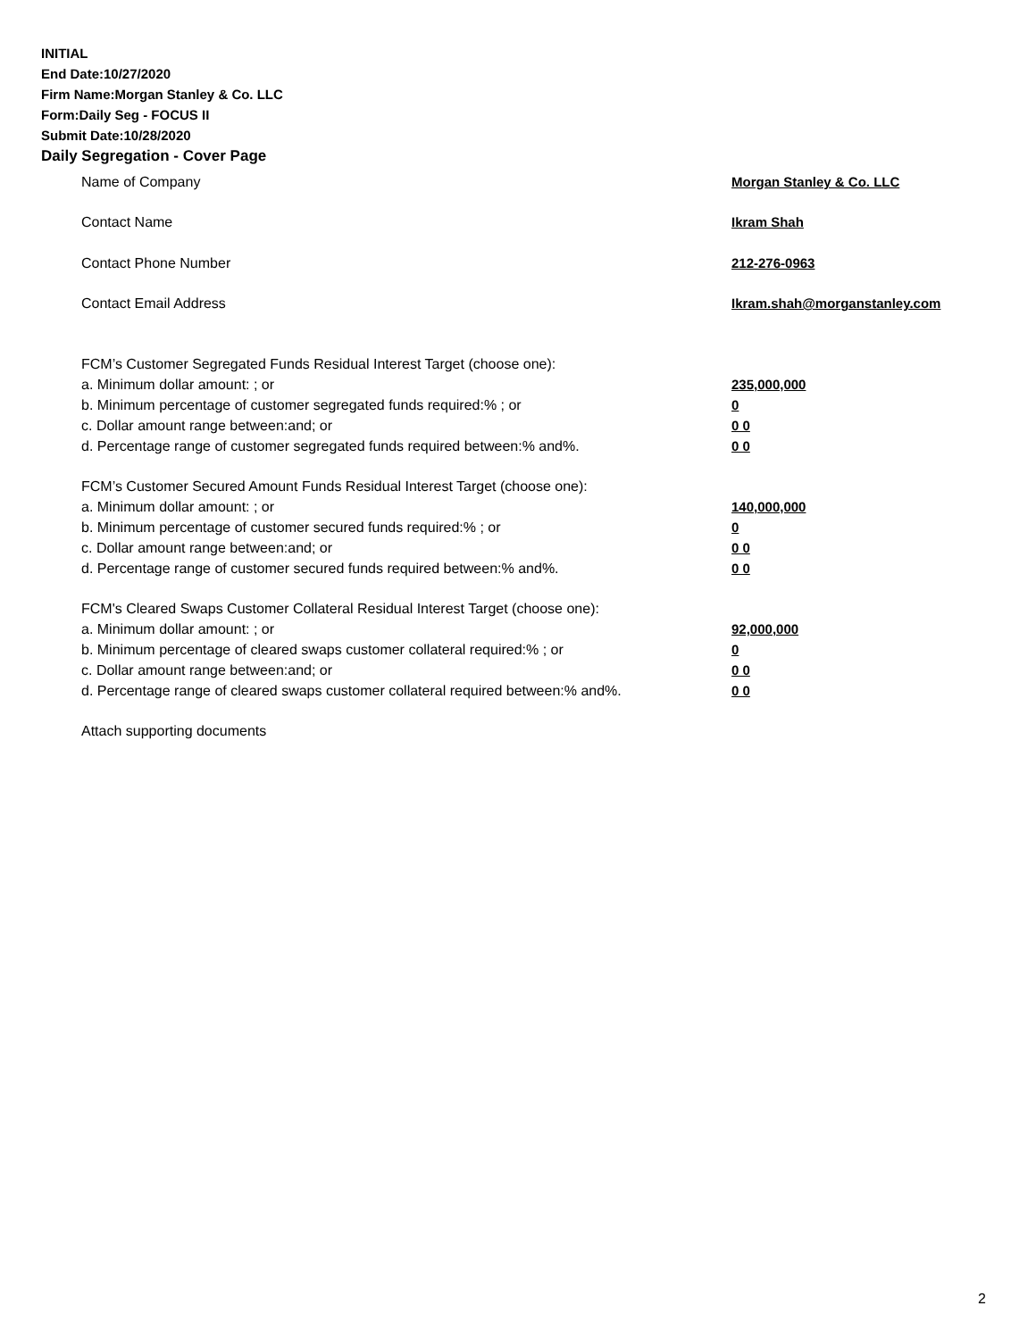INITIAL
End Date:10/27/2020
Firm Name:Morgan Stanley & Co. LLC
Form:Daily Seg - FOCUS II
Submit Date:10/28/2020
Daily Segregation - Cover Page
Name of Company Morgan Stanley & Co. LLC
Contact Name Ikram Shah
Contact Phone Number 212-276-0963
Contact Email Address Ikram.shah@morganstanley.com
FCM’s Customer Segregated Funds Residual Interest Target (choose one):
a. Minimum dollar amount: ; or 235,000,000
b. Minimum percentage of customer segregated funds required:% ; or 0
c. Dollar amount range between:and; or 0 0
d. Percentage range of customer segregated funds required between:% and%. 0 0
FCM’s Customer Secured Amount Funds Residual Interest Target (choose one):
a. Minimum dollar amount: ; or 140,000,000
b. Minimum percentage of customer secured funds required:% ; or 0
c. Dollar amount range between:and; or 0 0
d. Percentage range of customer secured funds required between:% and%. 0 0
FCM's Cleared Swaps Customer Collateral Residual Interest Target (choose one):
a. Minimum dollar amount: ; or 92,000,000
b. Minimum percentage of cleared swaps customer collateral required:% ; or 0
c. Dollar amount range between:and; or 0 0
d. Percentage range of cleared swaps customer collateral required between:% and%.
0 0
Attach supporting documents
2